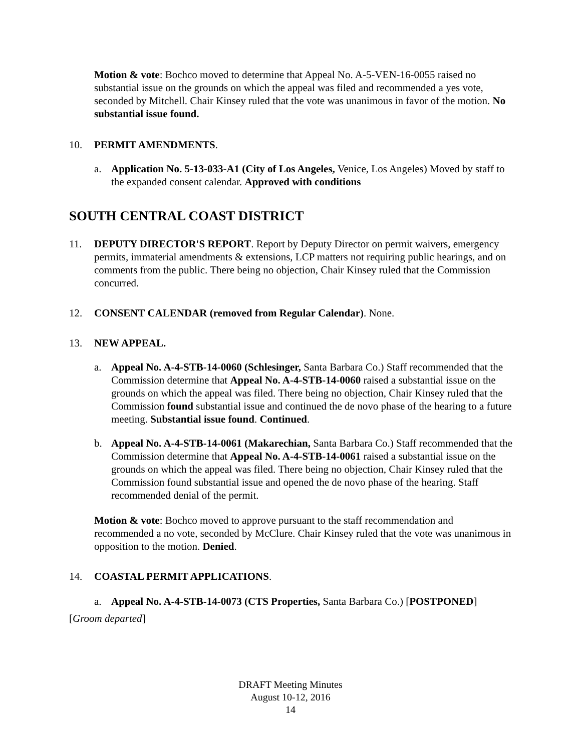Motion & vote: Bochco moved to determine that Appeal No. A-5-VEN-16-0055 raised no substantial issue on the grounds on which the appeal was filed and recommended a yes vote, seconded by Mitchell. Chair Kinsey ruled that the vote was unanimous in favor of the motion. No substantial issue found.
10. PERMIT AMENDMENTS.
a. Application No. 5-13-033-A1 (City of Los Angeles, Venice, Los Angeles) Moved by staff to the expanded consent calendar. Approved with conditions
SOUTH CENTRAL COAST DISTRICT
11. DEPUTY DIRECTOR'S REPORT. Report by Deputy Director on permit waivers, emergency permits, immaterial amendments & extensions, LCP matters not requiring public hearings, and on comments from the public. There being no objection, Chair Kinsey ruled that the Commission concurred.
12. CONSENT CALENDAR (removed from Regular Calendar). None.
13. NEW APPEAL.
a. Appeal No. A-4-STB-14-0060 (Schlesinger, Santa Barbara Co.) Staff recommended that the Commission determine that Appeal No. A-4-STB-14-0060 raised a substantial issue on the grounds on which the appeal was filed. There being no objection, Chair Kinsey ruled that the Commission found substantial issue and continued the de novo phase of the hearing to a future meeting. Substantial issue found. Continued.
b. Appeal No. A-4-STB-14-0061 (Makarechian, Santa Barbara Co.) Staff recommended that the Commission determine that Appeal No. A-4-STB-14-0061 raised a substantial issue on the grounds on which the appeal was filed. There being no objection, Chair Kinsey ruled that the Commission found substantial issue and opened the de novo phase of the hearing. Staff recommended denial of the permit.
Motion & vote: Bochco moved to approve pursuant to the staff recommendation and recommended a no vote, seconded by McClure. Chair Kinsey ruled that the vote was unanimous in opposition to the motion. Denied.
14. COASTAL PERMIT APPLICATIONS.
a. Appeal No. A-4-STB-14-0073 (CTS Properties, Santa Barbara Co.) [POSTPONED]
[Groom departed]
DRAFT Meeting Minutes
August 10-12, 2016
14